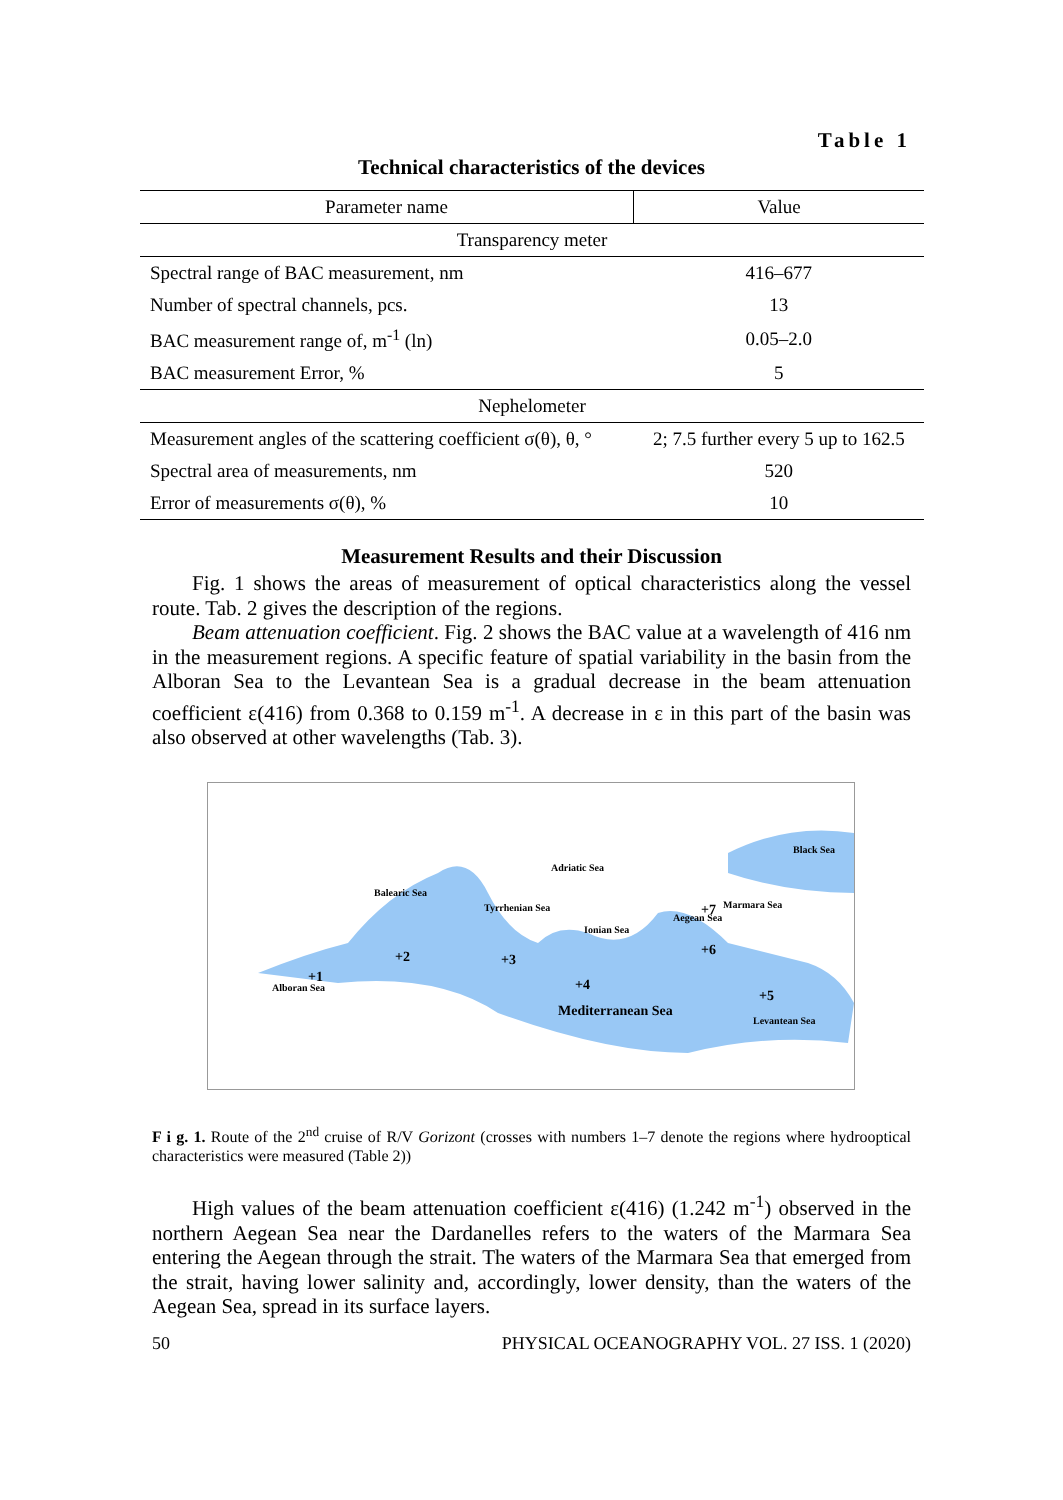Table 1
Technical characteristics of the devices
| Parameter name | Value |
| --- | --- |
| Transparency meter | |
| Spectral range of BAC measurement, nm | 416–677 |
| Number of spectral channels, pcs. | 13 |
| BAC measurement range of, m<sup>-1</sup> (ln) | 0.05–2.0 |
| BAC measurement Error, % | 5 |
| Nephelometer | |
| Measurement angles of the scattering coefficient σ(θ), θ, ° | 2; 7.5 further every 5 up to 162.5 |
| Spectral area of measurements, nm | 520 |
| Error of measurements σ(θ), % | 10 |
Measurement Results and their Discussion
Fig. 1 shows the areas of measurement of optical characteristics along the vessel route. Tab. 2 gives the description of the regions.
Beam attenuation coefficient. Fig. 2 shows the BAC value at a wavelength of 416 nm in the measurement regions. A specific feature of spatial variability in the basin from the Alboran Sea to the Levantean Sea is a gradual decrease in the beam attenuation coefficient ε(416) from 0.368 to 0.159 m<sup>-1</sup>. A decrease in ε in this part of the basin was also observed at other wavelengths (Tab. 3).
Black Sea
Adriatic Sea
Balearic Sea
Tyrrhenian Sea
Ionian Sea
Aegean Sea
Marmara Sea
Alboran Sea
Levantean Sea
Mediterranean Sea
+1
+2
+3
+4
+5
+6
+7
F i g. 1. Route of the 2<sup>nd</sup> cruise of R/V Gorizont (crosses with numbers 1–7 denote the regions where hydrooptical characteristics were measured (Table 2))
High values of the beam attenuation coefficient ε(416) (1.242 m<sup>-1</sup>) observed in the northern Aegean Sea near the Dardanelles refers to the waters of the Marmara Sea entering the Aegean through the strait. The waters of the Marmara Sea that emerged from the strait, having lower salinity and, accordingly, lower density, than the waters of the Aegean Sea, spread in its surface layers.
50 PHYSICAL OCEANOGRAPHY VOL. 27 ISS. 1 (2020)